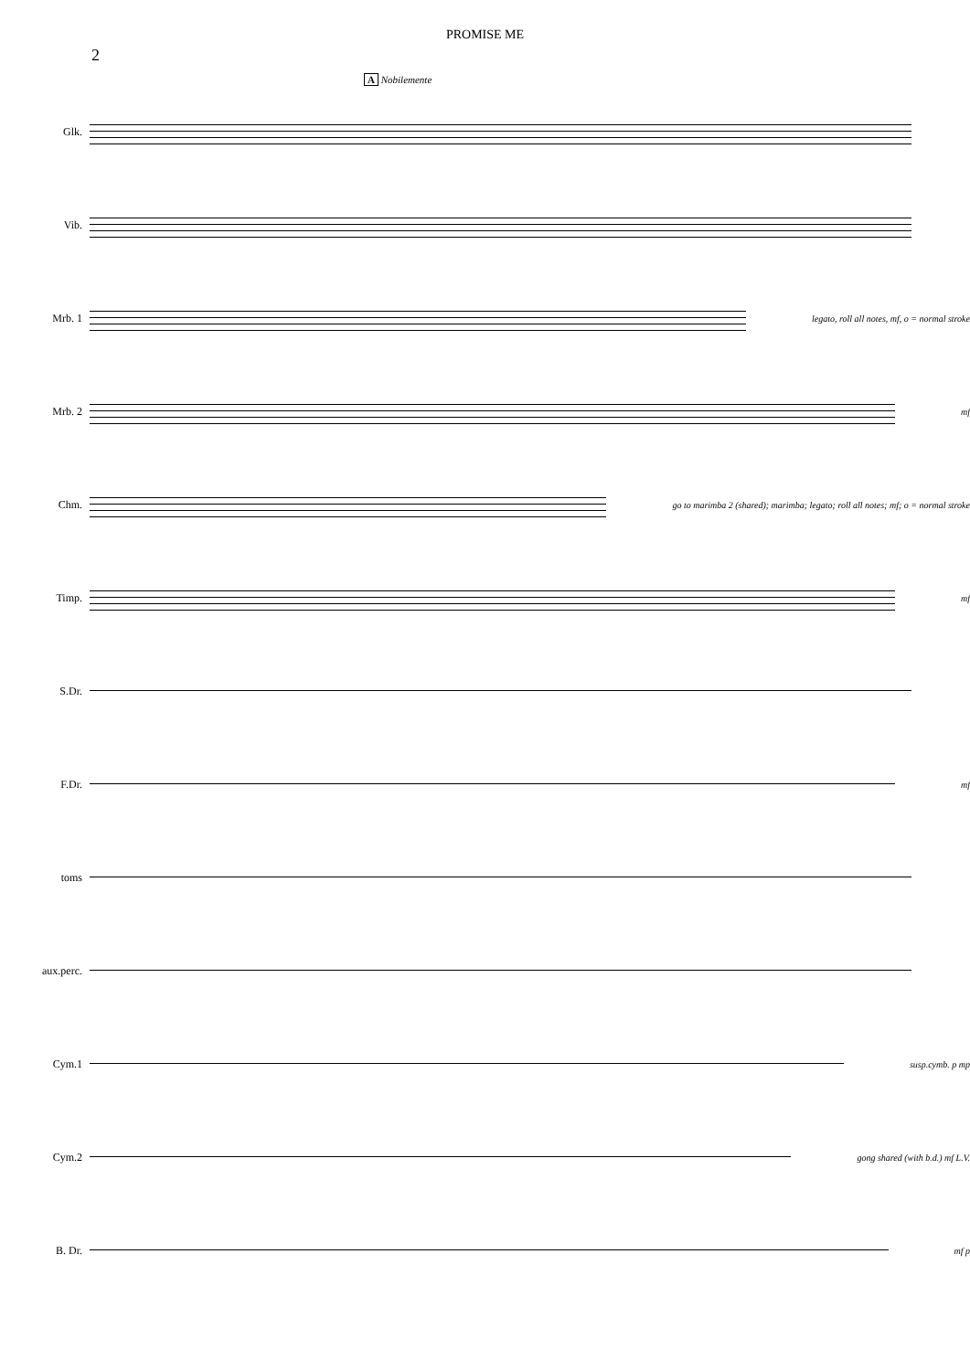PROMISE ME
2
A Nobilemente
Glk.
Vib.
Mrb. 1
legato, roll all notes, mf, o = normal stroke
Mrb. 2
mf
Chm.
go to marimba 2 (shared); marimba; legato; roll all notes; mf; o = normal stroke
Timp.
mf
S.Dr.
F.Dr.
mf
toms
aux.perc.
Cym.1
susp.cymb. p mp
Cym.2
gong shared (with b.d.) mf L.V.
B. Dr.
mf p